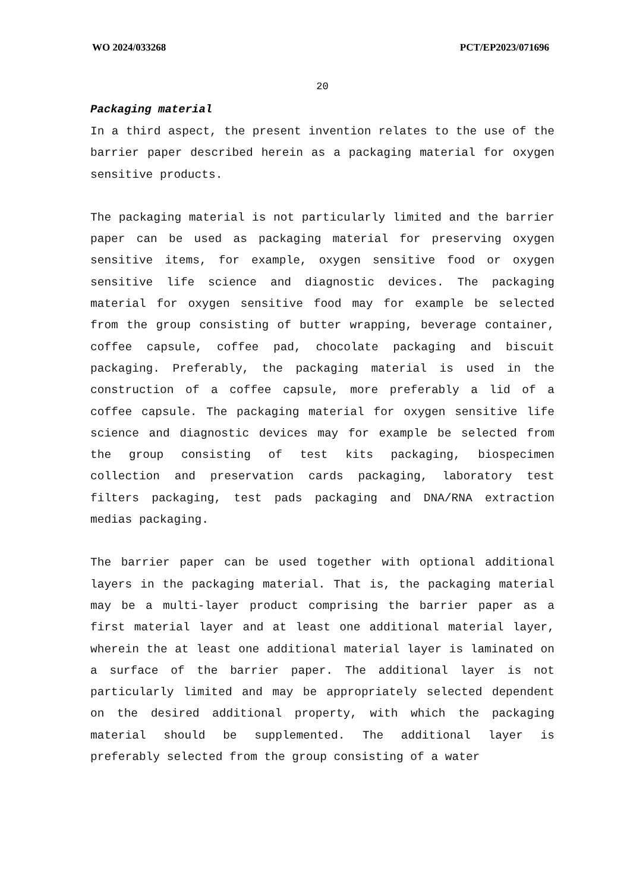WO 2024/033268 PCT/EP2023/071696
20
Packaging material
In a third aspect, the present invention relates to the use of the barrier paper described herein as a packaging material for oxygen sensitive products.
The packaging material is not particularly limited and the barrier paper can be used as packaging material for preserving oxygen sensitive items, for example, oxygen sensitive food or oxygen sensitive life science and diagnostic devices. The packaging material for oxygen sensitive food may for example be selected from the group consisting of butter wrapping, beverage container, coffee capsule, coffee pad, chocolate packaging and biscuit packaging. Preferably, the packaging material is used in the construction of a coffee capsule, more preferably a lid of a coffee capsule. The packaging material for oxygen sensitive life science and diagnostic devices may for example be selected from the group consisting of test kits packaging, biospecimen collection and preservation cards packaging, laboratory test filters packaging, test pads packaging and DNA/RNA extraction medias packaging.
The barrier paper can be used together with optional additional layers in the packaging material. That is, the packaging material may be a multi-layer product comprising the barrier paper as a first material layer and at least one additional material layer, wherein the at least one additional material layer is laminated on a surface of the barrier paper. The additional layer is not particularly limited and may be appropriately selected dependent on the desired additional property, with which the packaging material should be supplemented. The additional layer is preferably selected from the group consisting of a water